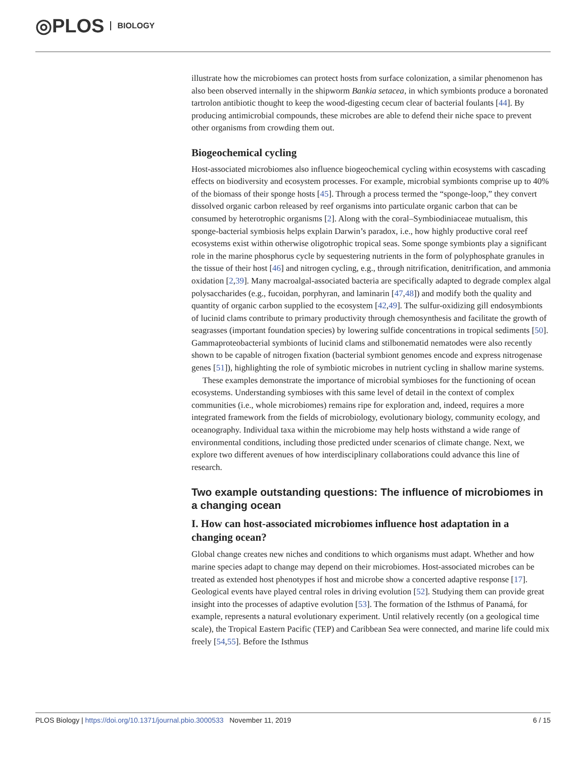◎PLOS BIOLOGY
illustrate how the microbiomes can protect hosts from surface colonization, a similar phenomenon has also been observed internally in the shipworm Bankia setacea, in which symbionts produce a boronated tartrolon antibiotic thought to keep the wood-digesting cecum clear of bacterial foulants [44]. By producing antimicrobial compounds, these microbes are able to defend their niche space to prevent other organisms from crowding them out.
Biogeochemical cycling
Host-associated microbiomes also influence biogeochemical cycling within ecosystems with cascading effects on biodiversity and ecosystem processes. For example, microbial symbionts comprise up to 40% of the biomass of their sponge hosts [45]. Through a process termed the “sponge-loop,” they convert dissolved organic carbon released by reef organisms into particulate organic carbon that can be consumed by heterotrophic organisms [2]. Along with the coral–Symbiodiniaceae mutualism, this sponge-bacterial symbiosis helps explain Darwin’s paradox, i.e., how highly productive coral reef ecosystems exist within otherwise oligotrophic tropical seas. Some sponge symbionts play a significant role in the marine phosphorus cycle by sequestering nutrients in the form of polyphosphate granules in the tissue of their host [46] and nitrogen cycling, e.g., through nitrification, denitrification, and ammonia oxidation [2,39]. Many macroalgal-associated bacteria are specifically adapted to degrade complex algal polysaccharides (e.g., fucoidan, porphyran, and laminarin [47,48]) and modify both the quality and quantity of organic carbon supplied to the ecosystem [42,49]. The sulfur-oxidizing gill endosymbionts of lucinid clams contribute to primary productivity through chemosynthesis and facilitate the growth of seagrasses (important foundation species) by lowering sulfide concentrations in tropical sediments [50]. Gammaproteobacterial symbionts of lucinid clams and stilbonematid nematodes were also recently shown to be capable of nitrogen fixation (bacterial symbiont genomes encode and express nitrogenase genes [51]), highlighting the role of symbiotic microbes in nutrient cycling in shallow marine systems.
These examples demonstrate the importance of microbial symbioses for the functioning of ocean ecosystems. Understanding symbioses with this same level of detail in the context of complex communities (i.e., whole microbiomes) remains ripe for exploration and, indeed, requires a more integrated framework from the fields of microbiology, evolutionary biology, community ecology, and oceanography. Individual taxa within the microbiome may help hosts withstand a wide range of environmental conditions, including those predicted under scenarios of climate change. Next, we explore two different avenues of how interdisciplinary collaborations could advance this line of research.
Two example outstanding questions: The influence of microbiomes in a changing ocean
I. How can host-associated microbiomes influence host adaptation in a changing ocean?
Global change creates new niches and conditions to which organisms must adapt. Whether and how marine species adapt to change may depend on their microbiomes. Host-associated microbes can be treated as extended host phenotypes if host and microbe show a concerted adaptive response [17]. Geological events have played central roles in driving evolution [52]. Studying them can provide great insight into the processes of adaptive evolution [53]. The formation of the Isthmus of Panamá, for example, represents a natural evolutionary experiment. Until relatively recently (on a geological time scale), the Tropical Eastern Pacific (TEP) and Caribbean Sea were connected, and marine life could mix freely [54,55]. Before the Isthmus
PLOS Biology | https://doi.org/10.1371/journal.pbio.3000533 November 11, 2019 6 / 15